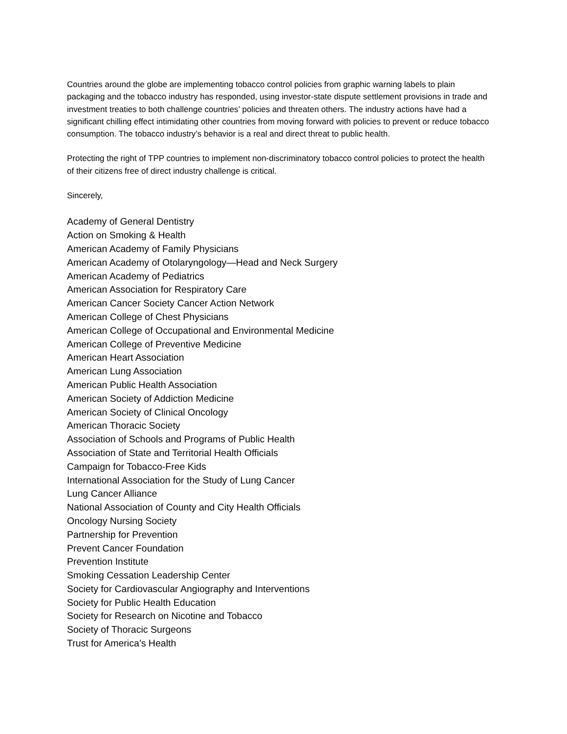Countries around the globe are implementing tobacco control policies from graphic warning labels to plain packaging and the tobacco industry has responded, using investor-state dispute settlement provisions in trade and investment treaties to both challenge countries’ policies and threaten others. The industry actions have had a significant chilling effect intimidating other countries from moving forward with policies to prevent or reduce tobacco consumption. The tobacco industry’s behavior is a real and direct threat to public health.
Protecting the right of TPP countries to implement non-discriminatory tobacco control policies to protect the health of their citizens free of direct industry challenge is critical.
Sincerely,
Academy of General Dentistry
Action on Smoking & Health
American Academy of Family Physicians
American Academy of Otolaryngology—Head and Neck Surgery
American Academy of Pediatrics
American Association for Respiratory Care
American Cancer Society Cancer Action Network
American College of Chest Physicians
American College of Occupational and Environmental Medicine
American College of Preventive Medicine
American Heart Association
American Lung Association
American Public Health Association
American Society of Addiction Medicine
American Society of Clinical Oncology
American Thoracic Society
Association of Schools and Programs of Public Health
Association of State and Territorial Health Officials
Campaign for Tobacco-Free Kids
International Association for the Study of Lung Cancer
Lung Cancer Alliance
National Association of County and City Health Officials
Oncology Nursing Society
Partnership for Prevention
Prevent Cancer Foundation
Prevention Institute
Smoking Cessation Leadership Center
Society for Cardiovascular Angiography and Interventions
Society for Public Health Education
Society for Research on Nicotine and Tobacco
Society of Thoracic Surgeons
Trust for America’s Health